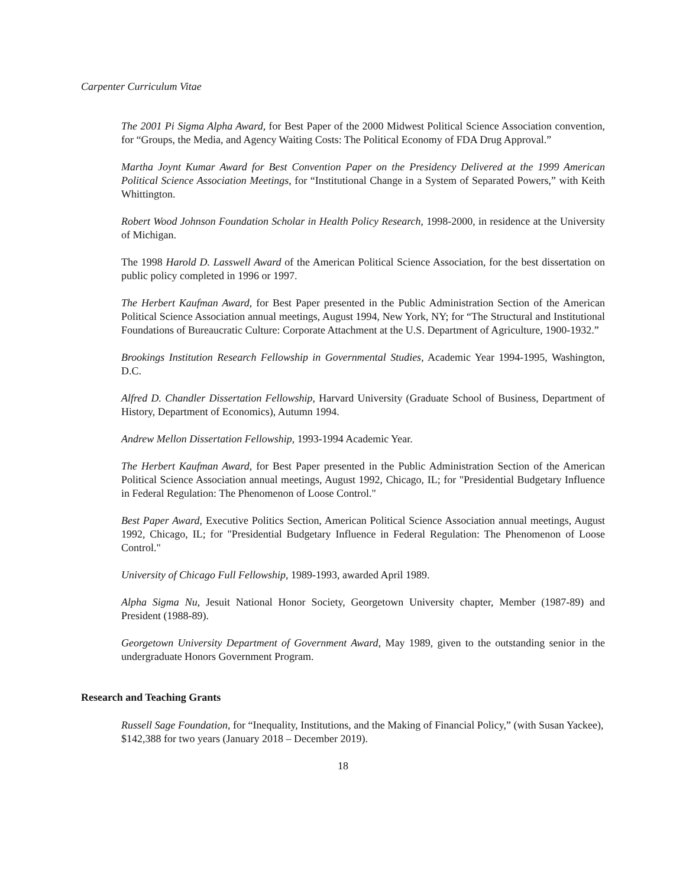Carpenter Curriculum Vitae
The 2001 Pi Sigma Alpha Award, for Best Paper of the 2000 Midwest Political Science Association convention, for “Groups, the Media, and Agency Waiting Costs: The Political Economy of FDA Drug Approval.”
Martha Joynt Kumar Award for Best Convention Paper on the Presidency Delivered at the 1999 American Political Science Association Meetings, for “Institutional Change in a System of Separated Powers,” with Keith Whittington.
Robert Wood Johnson Foundation Scholar in Health Policy Research, 1998-2000, in residence at the University of Michigan.
The 1998 Harold D. Lasswell Award of the American Political Science Association, for the best dissertation on public policy completed in 1996 or 1997.
The Herbert Kaufman Award, for Best Paper presented in the Public Administration Section of the American Political Science Association annual meetings, August 1994, New York, NY; for “The Structural and Institutional Foundations of Bureaucratic Culture: Corporate Attachment at the U.S. Department of Agriculture, 1900-1932.”
Brookings Institution Research Fellowship in Governmental Studies, Academic Year 1994-1995, Washington, D.C.
Alfred D. Chandler Dissertation Fellowship, Harvard University (Graduate School of Business, Department of History, Department of Economics), Autumn 1994.
Andrew Mellon Dissertation Fellowship, 1993-1994 Academic Year.
The Herbert Kaufman Award, for Best Paper presented in the Public Administration Section of the American Political Science Association annual meetings, August 1992, Chicago, IL; for "Presidential Budgetary Influence in Federal Regulation: The Phenomenon of Loose Control."
Best Paper Award, Executive Politics Section, American Political Science Association annual meetings, August 1992, Chicago, IL; for "Presidential Budgetary Influence in Federal Regulation: The Phenomenon of Loose Control."
University of Chicago Full Fellowship, 1989-1993, awarded April 1989.
Alpha Sigma Nu, Jesuit National Honor Society, Georgetown University chapter, Member (1987-89) and President (1988-89).
Georgetown University Department of Government Award, May 1989, given to the outstanding senior in the undergraduate Honors Government Program.
Research and Teaching Grants
Russell Sage Foundation, for “Inequality, Institutions, and the Making of Financial Policy,” (with Susan Yackee), $142,388 for two years (January 2018 – December 2019).
18